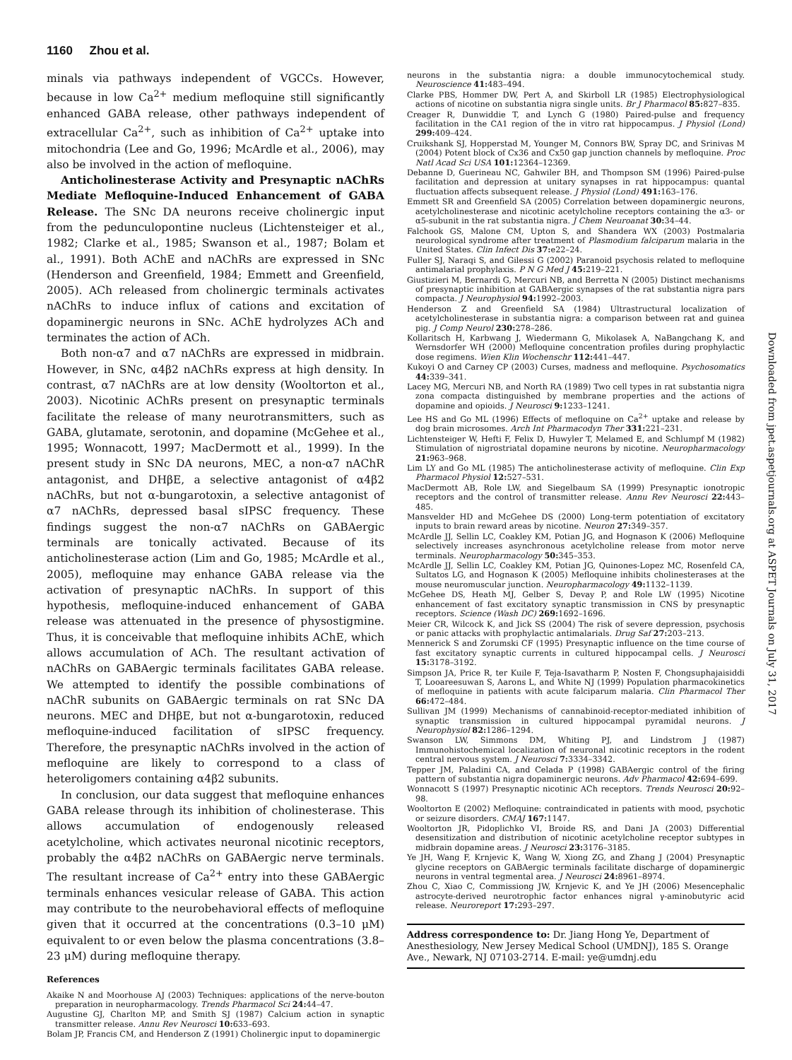1160 Zhou et al.
Downloaded from jpet.aspetjournals.org at ASPET Journals on July 31, 2017
minals via pathways independent of VGCCs. However, because in low Ca<sup>2+</sup> medium mefloquine still significantly enhanced GABA release, other pathways independent of extracellular Ca<sup>2+</sup>, such as inhibition of Ca<sup>2+</sup> uptake into mitochondria (Lee and Go, 1996; McArdle et al., 2006), may also be involved in the action of mefloquine.
Anticholinesterase Activity and Presynaptic nAChRs Mediate Mefloquine-Induced Enhancement of GABA Release. The SNc DA neurons receive cholinergic input from the pedunculopontine nucleus (Lichtensteiger et al., 1982; Clarke et al., 1985; Swanson et al., 1987; Bolam et al., 1991). Both AChE and nAChRs are expressed in SNc (Henderson and Greenfield, 1984; Emmett and Greenfield, 2005). ACh released from cholinergic terminals activates nAChRs to induce influx of cations and excitation of dopaminergic neurons in SNc. AChE hydrolyzes ACh and terminates the action of ACh.
Both non-α7 and α7 nAChRs are expressed in midbrain. However, in SNc, α4β2 nAChRs express at high density. In contrast, α7 nAChRs are at low density (Wooltorton et al., 2003). Nicotinic AChRs present on presynaptic terminals facilitate the release of many neurotransmitters, such as GABA, glutamate, serotonin, and dopamine (McGehee et al., 1995; Wonnacott, 1997; MacDermott et al., 1999). In the present study in SNc DA neurons, MEC, a non-α7 nAChR antagonist, and DHβE, a selective antagonist of α4β2 nAChRs, but not α-bungarotoxin, a selective antagonist of α7 nAChRs, depressed basal sIPSC frequency. These findings suggest the non-α7 nAChRs on GABAergic terminals are tonically activated. Because of its anticholinesterase action (Lim and Go, 1985; McArdle et al., 2005), mefloquine may enhance GABA release via the activation of presynaptic nAChRs. In support of this hypothesis, mefloquine-induced enhancement of GABA release was attenuated in the presence of physostigmine. Thus, it is conceivable that mefloquine inhibits AChE, which allows accumulation of ACh. The resultant activation of nAChRs on GABAergic terminals facilitates GABA release. We attempted to identify the possible combinations of nAChR subunits on GABAergic terminals on rat SNc DA neurons. MEC and DHβE, but not α-bungarotoxin, reduced mefloquine-induced facilitation of sIPSC frequency. Therefore, the presynaptic nAChRs involved in the action of mefloquine are likely to correspond to a class of heteroligomers containing α4β2 subunits.
In conclusion, our data suggest that mefloquine enhances GABA release through its inhibition of cholinesterase. This allows accumulation of endogenously released acetylcholine, which activates neuronal nicotinic receptors, probably the α4β2 nAChRs on GABAergic nerve terminals. The resultant increase of Ca<sup>2+</sup> entry into these GABAergic terminals enhances vesicular release of GABA. This action may contribute to the neurobehavioral effects of mefloquine given that it occurred at the concentrations (0.3–10 μM) equivalent to or even below the plasma concentrations (3.8–23 μM) during mefloquine therapy.
References
Akaike N and Moorhouse AJ (2003) Techniques: applications of the nerve-bouton preparation in neuropharmacology. Trends Pharmacol Sci 24: 44–47.
Augustine GJ, Charlton MP, and Smith SJ (1987) Calcium action in synaptic transmitter release. Annu Rev Neurosci 10: 633–693.
Bolam JP, Francis CM, and Henderson Z (1991) Cholinergic input to dopaminergic
neurons in the substantia nigra: a double immunocytochemical study. Neuroscience 41: 483–494.
Clarke PBS, Hommer DW, Pert A, and Skirboll LR (1985) Electrophysiological actions of nicotine on substantia nigra single units. Br J Pharmacol 85: 827–835.
Creager R, Dunwiddie T, and Lynch G (1980) Paired-pulse and frequency facilitation in the CA1 region of the in vitro rat hippocampus. J Physiol (Lond) 299: 409–424.
Cruikshank SJ, Hopperstad M, Younger M, Connors BW, Spray DC, and Srinivas M (2004) Potent block of Cx36 and Cx50 gap junction channels by mefloquine. Proc Natl Acad Sci USA 101: 12364–12369.
Debanne D, Guerineau NC, Gahwiler BH, and Thompson SM (1996) Paired-pulse facilitation and depression at unitary synapses in rat hippocampus: quantal fluctuation affects subsequent release. J Physiol (Lond) 491: 163–176.
Emmett SR and Greenfield SA (2005) Correlation between dopaminergic neurons, acetylcholinesterase and nicotinic acetylcholine receptors containing the α3- or α5-subunit in the rat substantia nigra. J Chem Neuroanat 30: 34–44.
Falchook GS, Malone CM, Upton S, and Shandera WX (2003) Postmalaria neurological syndrome after treatment of Plasmodium falciparum malaria in the United States. Clin Infect Dis 37: e22–24.
Fuller SJ, Naraqi S, and Gilessi G (2002) Paranoid psychosis related to mefloquine antimalarial prophylaxis. P N G Med J 45: 219–221.
Giustizieri M, Bernardi G, Mercuri NB, and Berretta N (2005) Distinct mechanisms of presynaptic inhibition at GABAergic synapses of the rat substantia nigra pars compacta. J Neurophysiol 94: 1992–2003.
Henderson Z and Greenfield SA (1984) Ultrastructural localization of acetylcholinesterase in substantia nigra: a comparison between rat and guinea pig. J Comp Neurol 230: 278–286.
Kollaritsch H, Karbwang J, Wiedermann G, Mikolasek A, NaBangchang K, and Wernsdorfer WH (2000) Mefloquine concentration profiles during prophylactic dose regimens. Wien Klin Wochenschr 112: 441–447.
Kukoyi O and Carney CP (2003) Curses, madness and mefloquine. Psychosomatics 44: 339–341.
Lacey MG, Mercuri NB, and North RA (1989) Two cell types in rat substantia nigra zona compacta distinguished by membrane properties and the actions of dopamine and opioids. J Neurosci 9: 1233–1241.
Lee HS and Go ML (1996) Effects of mefloquine on Ca<sup>2+</sup> uptake and release by dog brain microsomes. Arch Int Pharmacodyn Ther 331: 221–231.
Lichtensteiger W, Hefti F, Felix D, Huwyler T, Melamed E, and Schlumpf M (1982) Stimulation of nigrostriatal dopamine neurons by nicotine. Neuropharmacology 21: 963–968.
Lim LY and Go ML (1985) The anticholinesterase activity of mefloquine. Clin Exp Pharmacol Physiol 12: 527–531.
MacDermott AB, Role LW, and Siegelbaum SA (1999) Presynaptic ionotropic receptors and the control of transmitter release. Annu Rev Neurosci 22: 443–485.
Mansvelder HD and McGehee DS (2000) Long-term potentiation of excitatory inputs to brain reward areas by nicotine. Neuron 27: 349–357.
McArdle JJ, Sellin LC, Coakley KM, Potian JG, and Hognason K (2006) Mefloquine selectively increases asynchronous acetylcholine release from motor nerve terminals. Neuropharmacology 50: 345–353.
McArdle JJ, Sellin LC, Coakley KM, Potian JG, Quinones-Lopez MC, Rosenfeld CA, Sultatos LG, and Hognason K (2005) Mefloquine inhibits cholinesterases at the mouse neuromuscular junction. Neuropharmacology 49: 1132–1139.
McGehee DS, Heath MJ, Gelber S, Devay P, and Role LW (1995) Nicotine enhancement of fast excitatory synaptic transmission in CNS by presynaptic receptors. Science (Wash DC) 269: 1692–1696.
Meier CR, Wilcock K, and Jick SS (2004) The risk of severe depression, psychosis or panic attacks with prophylactic antimalarials. Drug Saf 27: 203–213.
Mennerick S and Zorumski CF (1995) Presynaptic influence on the time course of fast excitatory synaptic currents in cultured hippocampal cells. J Neurosci 15: 3178–3192.
Simpson JA, Price R, ter Kuile F, Teja-Isavatharm P, Nosten F, Chongsuphajaisiddi T, Looareesuwan S, Aarons L, and White NJ (1999) Population pharmacokinetics of mefloquine in patients with acute falciparum malaria. Clin Pharmacol Ther 66: 472–484.
Sullivan JM (1999) Mechanisms of cannabinoid-receptor-mediated inhibition of synaptic transmission in cultured hippocampal pyramidal neurons. J Neurophysiol 82: 1286–1294.
Swanson LW, Simmons DM, Whiting PJ, and Lindstrom J (1987) Immunohistochemical localization of neuronal nicotinic receptors in the rodent central nervous system. J Neurosci 7: 3334–3342.
Tepper JM, Paladini CA, and Celada P (1998) GABAergic control of the firing pattern of substantia nigra dopaminergic neurons. Adv Pharmacol 42: 694–699.
Wonnacott S (1997) Presynaptic nicotinic ACh receptors. Trends Neurosci 20: 92–98.
Wooltorton E (2002) Mefloquine: contraindicated in patients with mood, psychotic or seizure disorders. CMAJ 167: 1147.
Wooltorton JR, Pidoplichko VI, Broide RS, and Dani JA (2003) Differential desensitization and distribution of nicotinic acetylcholine receptor subtypes in midbrain dopamine areas. J Neurosci 23: 3176–3185.
Ye JH, Wang F, Krnjevic K, Wang W, Xiong ZG, and Zhang J (2004) Presynaptic glycine receptors on GABAergic terminals facilitate discharge of dopaminergic neurons in ventral tegmental area. J Neurosci 24: 8961–8974.
Zhou C, Xiao C, Commissiong JW, Krnjevic K, and Ye JH (2006) Mesencephalic astrocyte-derived neurotrophic factor enhances nigral γ-aminobutyric acid release. Neuroreport 17: 293–297.
Address correspondence to: Dr. Jiang Hong Ye, Department of Anesthesiology, New Jersey Medical School (UMDNJ), 185 S. Orange Ave., Newark, NJ 07103-2714. E-mail: ye@umdnj.edu